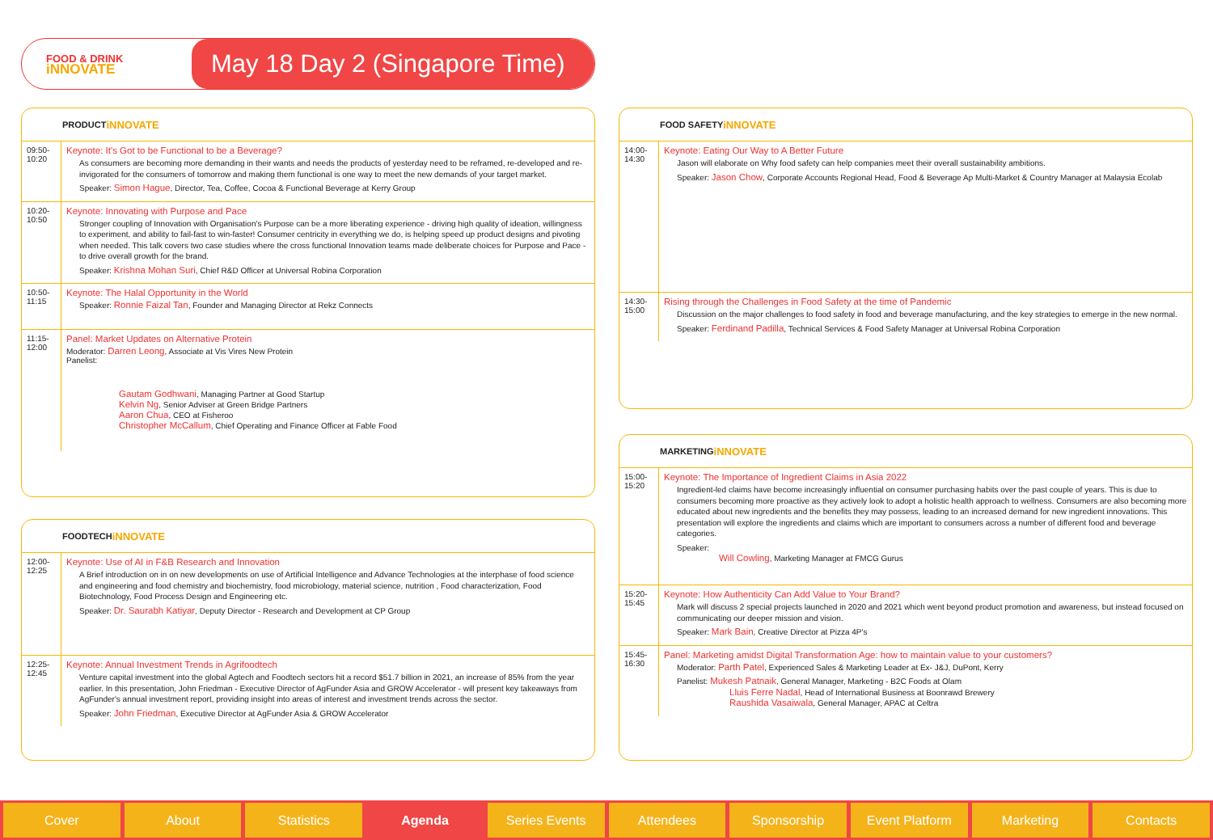FOOD & DRINK
iNNOVATE
May 18 Day 2 (Singapore Time)
PRODUCT
iNNOVATE
| 09:50- 10:20 | Keynote: It's Got to be Functional to be a Beverage? As consumers are becoming more demanding in their wants and needs the products of yesterday need to be reframed, re-developed and re-invigorated for the consumers of tomorrow and making them functional is one way to meet the new demands of your target market. Speaker: Simon Hague , Director, Tea, Coffee, Cocoa & Functional Beverage at Kerry Group |
| 10:20- 10:50 | Keynote: Innovating with Purpose and Pace Stronger coupling of Innovation with Organisation's Purpose can be a more liberating experience - driving high quality of ideation, willingness to experiment, and ability to fail-fast to win-faster! Consumer centricity in everything we do, is helping speed up product designs and pivoting when needed. This talk covers two case studies where the cross functional Innovation teams made deliberate choices for Purpose and Pace - to drive overall growth for the brand. Speaker: Krishna Mohan Suri , Chief R&D Officer at Universal Robina Corporation |
| 10:50- 11:15 | Keynote: The Halal Opportunity in the World Speaker: Ronnie Faizal Tan , Founder and Managing Director at Rekz Connects |
| 11:15- 12:00 | Panel: Market Updates on Alternative Protein Moderator: Darren Leong , Associate at Vis Vires New Protein Panelist: Gautam Godhwani , Managing Partner at Good Startup Kelvin Ng , Senior Adviser at Green Bridge Partners Aaron Chua , CEO at Fisheroo Christopher McCallum , Chief Operating and Finance Officer at Fable Food |
FOODTECH
iNNOVATE
| 12:00- 12:25 | Keynote: Use of AI in F&B Research and Innovation A Brief introduction on in on new developments on use of Artificial Intelligence and Advance Technologies at the interphase of food science and engineering and food chemistry and biochemistry, food microbiology, material science, nutrition , Food characterization, Food Biotechnology, Food Process Design and Engineering etc. Speaker: Dr. Saurabh Katiyar , Deputy Director - Research and Development at CP Group |
| 12:25- 12:45 | Keynote: Annual Investment Trends in Agrifoodtech Venture capital investment into the global Agtech and Foodtech sectors hit a record $51.7 billion in 2021, an increase of 85% from the year earlier. In this presentation, John Friedman - Executive Director of AgFunder Asia and GROW Accelerator - will present key takeaways from AgFunder's annual investment report, providing insight into areas of interest and investment trends across the sector. Speaker: John Friedman , Executive Director at AgFunder Asia & GROW Accelerator |
FOOD SAFETY
iNNOVATE
| 14:00- 14:30 | Keynote: Eating Our Way to A Better Future Jason will elaborate on Why food safety can help companies meet their overall sustainability ambitions. Speaker: Jason Chow , Corporate Accounts Regional Head, Food & Beverage Ap Multi-Market & Country Manager at Malaysia Ecolab |
| 14:30- 15:00 | Rising through the Challenges in Food Safety at the time of Pandemic Discussion on the major challenges to food safety in food and beverage manufacturing, and the key strategies to emerge in the new normal. Speaker: Ferdinand Padilla , Technical Services & Food Safety Manager at Universal Robina Corporation |
MARKETING
iNNOVATE
| 15:00- 15:20 | Keynote: The Importance of Ingredient Claims in Asia 2022 Ingredient-led claims have become increasingly influential on consumer purchasing habits over the past couple of years. This is due to consumers becoming more proactive as they actively look to adopt a holistic health approach to wellness. Consumers are also becoming more educated about new ingredients and the benefits they may possess, leading to an increased demand for new ingredient innovations. This presentation will explore the ingredients and claims which are important to consumers across a number of different food and beverage categories. Speaker: Will Cowling , Marketing Manager at FMCG Gurus |
| 15:20- 15:45 | Keynote: How Authenticity Can Add Value to Your Brand? Mark will discuss 2 special projects launched in 2020 and 2021 which went beyond product promotion and awareness, but instead focused on communicating our deeper mission and vision. Speaker: Mark Bain , Creative Director at Pizza 4P's |
| 15:45- 16:30 | Panel: Marketing amidst Digital Transformation Age: how to maintain value to your customers? Moderator: Parth Patel , Experienced Sales & Marketing Leader at Ex- J&J, DuPont, Kerry Panelist: Mukesh Patnaik , General Manager, Marketing - B2C Foods at Olam Lluis Ferre Nadal , Head of International Business at Boonrawd Brewery Raushida Vasaiwala , General Manager, APAC at Celtra |
Cover About Statistics Agenda Series Events Attendees Sponsorship Event Platform Marketing Contacts